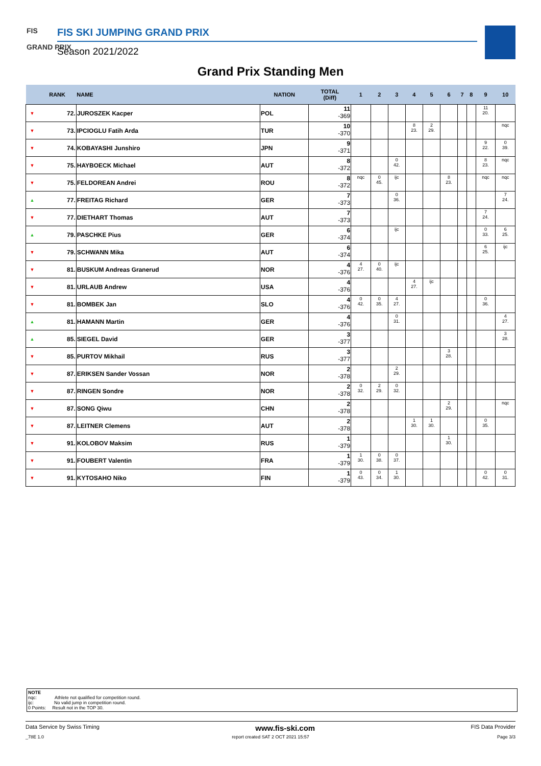FIS
GRAND PRIX
FIS SKI JUMPING GRAND PRIX
Season 2021/2022
Grand Prix Standing Men
| | RANK | NAME | NATION | TOTAL (Diff) | 1 | 2 | 3 | 4 | 5 | 6 | 7 | 8 | 9 | 10 |
| --- | --- | --- | --- | --- | --- | --- | --- | --- | --- | --- | --- | --- | --- | --- |
| ▼ | 72. | JUROSZEK Kacper | POL | 11 -369 | | | | | | | | | 11 20. | |
| ▼ | 73. | IPCIOGLU Fatih Arda | TUR | 10 -370 | | | | 8 23. | 2 29. | | | | | nqc |
| ▼ | 74. | KOBAYASHI Junshiro | JPN | 9 -371 | | | | | | | | | 9 22. | 0 39. |
| ▼ | 75. | HAYBOECK Michael | AUT | 8 -372 | | | 0 42. | | | | | | 8 23. | nqc |
| ▼ | 75. | FELDOREAN Andrei | ROU | 8 -372 | nqc | 0 45. | ijc | | | 8 23. | | | nqc | nqc |
| ▲ | 77. | FREITAG Richard | GER | 7 -373 | | | 0 36. | | | | | | | 7 24. |
| ▼ | 77. | DIETHART Thomas | AUT | 7 -373 | | | | | | | | | 7 24. | |
| ▲ | 79. | PASCHKE Pius | GER | 6 -374 | | | ijc | | | | | | 0 33. | 6 25. |
| ▼ | 79. | SCHWANN Mika | AUT | 6 -374 | | | | | | | | | 6 25. | ijc |
| ▼ | 81. | BUSKUM Andreas Granerud | NOR | 4 -376 | 4 27. | 0 40. | ijc | | | | | | | |
| ▼ | 81. | URLAUB Andrew | USA | 4 -376 | | | | 4 27. | ijc | | | | | |
| ▼ | 81. | BOMBEK Jan | SLO | 4 -376 | 0 42. | 0 35. | 4 27. | | | | | | 0 36. | |
| ▲ | 81. | HAMANN Martin | GER | 4 -376 | | | 0 31. | | | | | | | 4 27. |
| ▲ | 85. | SIEGEL David | GER | 3 -377 | | | | | | | | | | 3 28. |
| ▼ | 85. | PURTOV Mikhail | RUS | 3 -377 | | | | | | 3 28. | | | | |
| ▼ | 87. | ERIKSEN Sander Vossan | NOR | 2 -378 | | | 2 29. | | | | | | | |
| ▼ | 87. | RINGEN Sondre | NOR | 2 -378 | 0 32. | 2 29. | 0 32. | | | | | | | |
| ▼ | 87. | SONG Qiwu | CHN | 2 -378 | | | | | | 2 29. | | | | nqc |
| ▼ | 87. | LEITNER Clemens | AUT | 2 -378 | | | | 1 30. | 1 30. | | | | 0 35. | |
| ▼ | 91. | KOLOBOV Maksim | RUS | 1 -379 | | | | | | 1 30. | | | | |
| ▼ | 91. | FOUBERT Valentin | FRA | 1 -379 | 1 30. | 0 38. | 0 37. | | | | | | | |
| ▼ | 91. | KYTOSAHO Niko | FIN | 1 -379 | 0 43. | 0 34. | 1 30. | | | | | | 0 42. | 0 31. |
NOTE
nqc: Athlete not qualified for competition round.
ijc: No valid jump in competition round.
0 Points: Result not in the TOP 30.
Data Service by Swiss Timing www.fis-ski.com FIS Data Provider
_78E 1.0 report created SAT 2 OCT 2021 15:57 Page 3/3